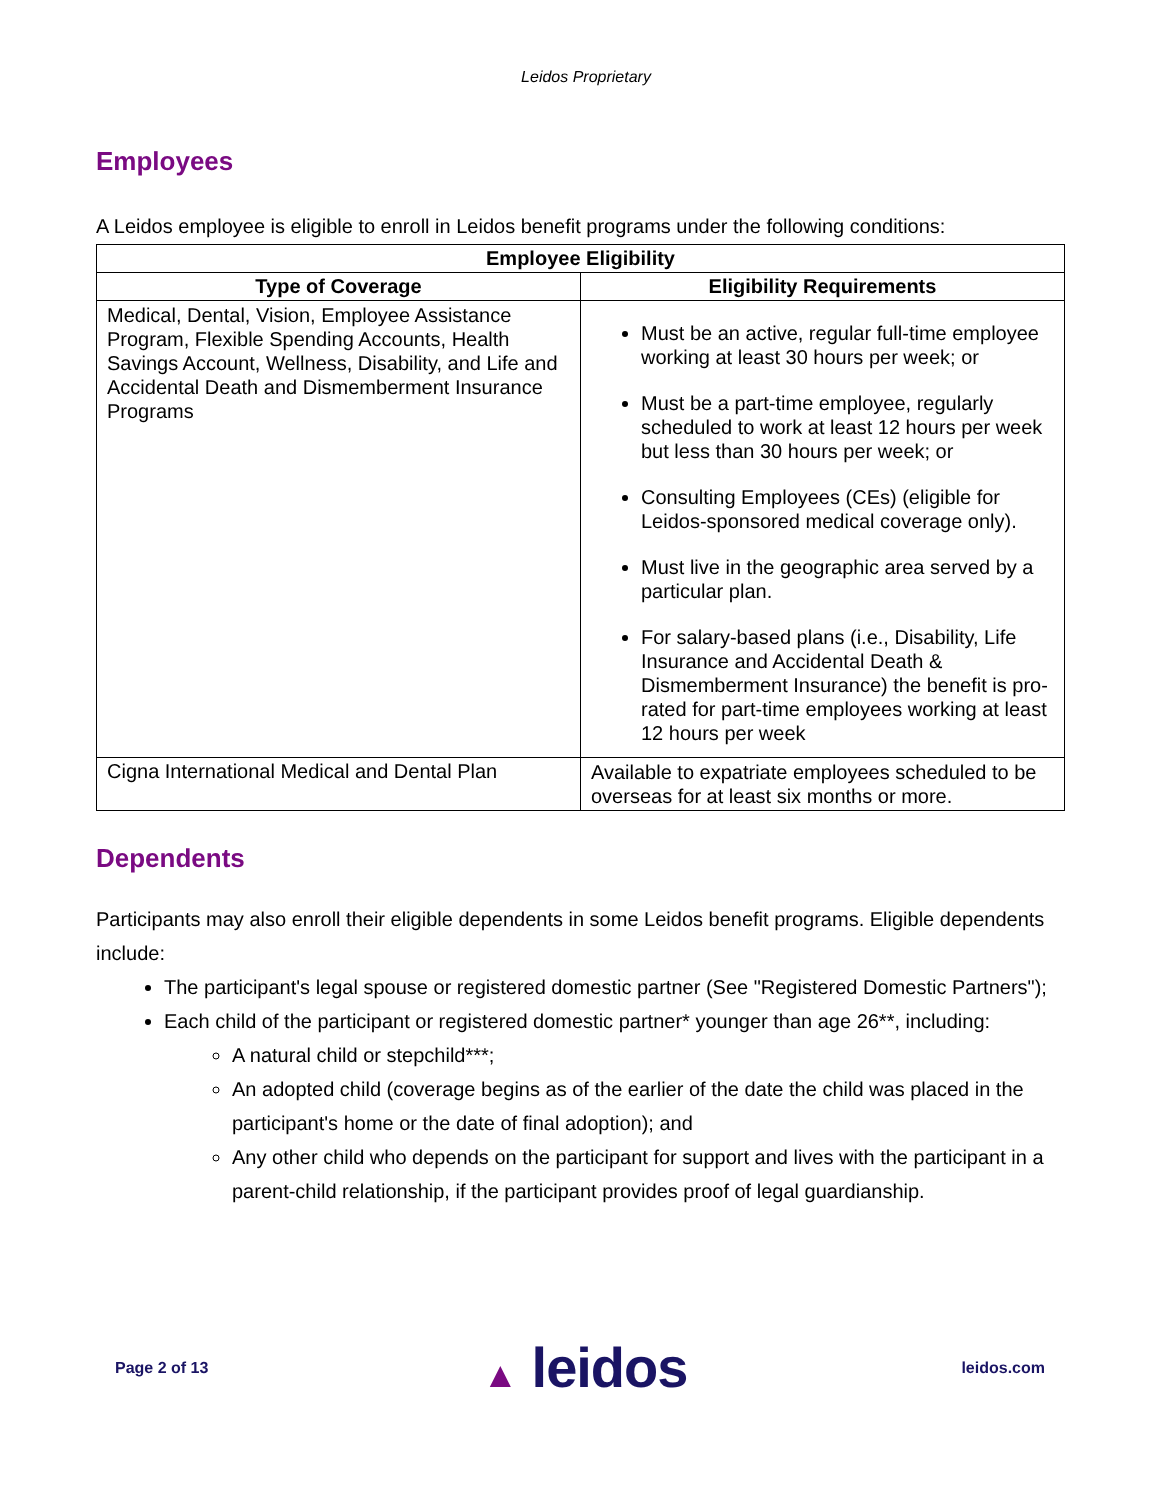Leidos Proprietary
Employees
A Leidos employee is eligible to enroll in Leidos benefit programs under the following conditions:
| Employee Eligibility | |
| --- | --- |
| Type of Coverage | Eligibility Requirements |
| Medical, Dental, Vision, Employee Assistance Program, Flexible Spending Accounts, Health Savings Account, Wellness, Disability, and Life and Accidental Death and Dismemberment Insurance Programs | Must be an active, regular full-time employee working at least 30 hours per week; or Must be a part-time employee, regularly scheduled to work at least 12 hours per week but less than 30 hours per week; or Consulting Employees (CEs) (eligible for Leidos-sponsored medical coverage only). Must live in the geographic area served by a particular plan. For salary-based plans (i.e., Disability, Life Insurance and Accidental Death & Dismemberment Insurance) the benefit is pro-rated for part-time employees working at least 12 hours per week |
| Cigna International Medical and Dental Plan | Available to expatriate employees scheduled to be overseas for at least six months or more. |
Dependents
Participants may also enroll their eligible dependents in some Leidos benefit programs. Eligible dependents include:
The participant's legal spouse or registered domestic partner (See "Registered Domestic Partners");
Each child of the participant or registered domestic partner* younger than age 26**, including:
A natural child or stepchild***;
An adopted child (coverage begins as of the earlier of the date the child was placed in the participant's home or the date of final adoption); and
Any other child who depends on the participant for support and lives with the participant in a parent-child relationship, if the participant provides proof of legal guardianship.
Page 2 of 13 ▲ leidos leidos.com